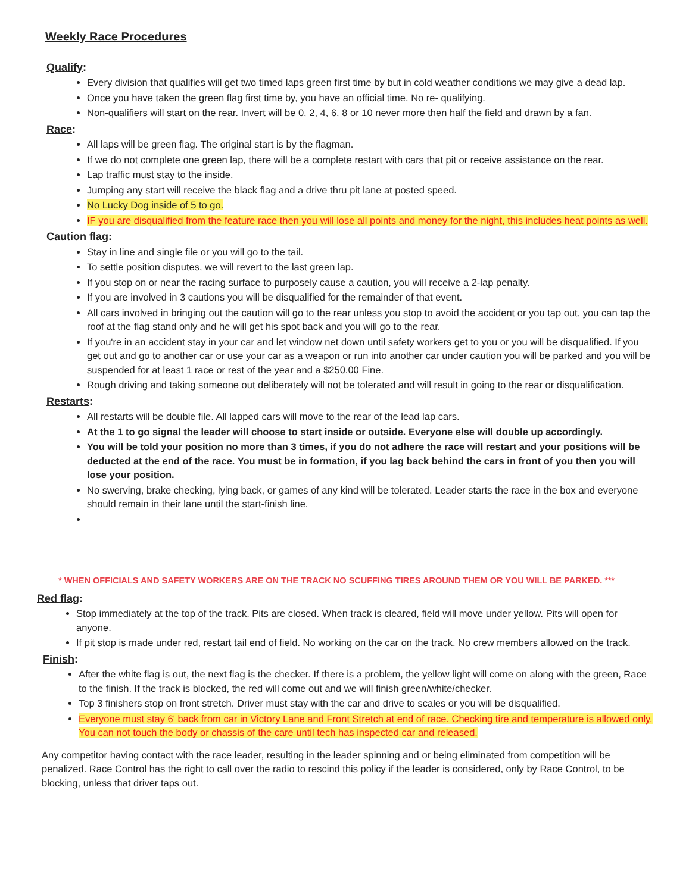Weekly Race Procedures
Qualify:
Every division that qualifies will get two timed laps green first time by but in cold weather conditions we may give a dead lap.
Once you have taken the green flag first time by, you have an official time. No re- qualifying.
Non-qualifiers will start on the rear. Invert will be 0, 2, 4, 6, 8 or 10 never more then half the field and drawn by a fan.
Race:
All laps will be green flag. The original start is by the flagman.
If we do not complete one green lap, there will be a complete restart with cars that pit or receive assistance on the rear.
Lap traffic must stay to the inside.
Jumping any start will receive the black flag and a drive thru pit lane at posted speed.
No Lucky Dog inside of 5 to go.
IF you are disqualified from the feature race then you will lose all points and money for the night, this includes heat points as well.
Caution flag:
Stay in line and single file or you will go to the tail.
To settle position disputes, we will revert to the last green lap.
If you stop on or near the racing surface to purposely cause a caution, you will receive a 2-lap penalty.
If you are involved in 3 cautions you will be disqualified for the remainder of that event.
All cars involved in bringing out the caution will go to the rear unless you stop to avoid the accident or you tap out, you can tap the roof at the flag stand only and he will get his spot back and you will go to the rear.
If you're in an accident stay in your car and let window net down until safety workers get to you or you will be disqualified. If you get out and go to another car or use your car as a weapon or run into another car under caution you will be parked and you will be suspended for at least 1 race or rest of the year and a $250.00 Fine.
Rough driving and taking someone out deliberately will not be tolerated and will result in going to the rear or disqualification.
Restarts:
All restarts will be double file. All lapped cars will move to the rear of the lead lap cars.
At the 1 to go signal the leader will choose to start inside or outside. Everyone else will double up accordingly.
You will be told your position no more than 3 times, if you do not adhere the race will restart and your positions will be deducted at the end of the race. You must be in formation, if you lag back behind the cars in front of you then you will lose your position.
No swerving, brake checking, lying back, or games of any kind will be tolerated. Leader starts the race in the box and everyone should remain in their lane until the start-finish line.
* WHEN OFFICIALS AND SAFETY WORKERS ARE ON THE TRACK NO SCUFFING TIRES AROUND THEM OR YOU WILL BE PARKED. ***
Red flag:
Stop immediately at the top of the track. Pits are closed. When track is cleared, field will move under yellow. Pits will open for anyone.
If pit stop is made under red, restart tail end of field. No working on the car on the track. No crew members allowed on the track.
Finish:
After the white flag is out, the next flag is the checker. If there is a problem, the yellow light will come on along with the green, Race to the finish. If the track is blocked, the red will come out and we will finish green/white/checker.
Top 3 finishers stop on front stretch. Driver must stay with the car and drive to scales or you will be disqualified.
Everyone must stay 6' back from car in Victory Lane and Front Stretch at end of race. Checking tire and temperature is allowed only. You can not touch the body or chassis of the care until tech has inspected car and released.
Any competitor having contact with the race leader, resulting in the leader spinning and or being eliminated from competition will be penalized. Race Control has the right to call over the radio to rescind this policy if the leader is considered, only by Race Control, to be blocking, unless that driver taps out.